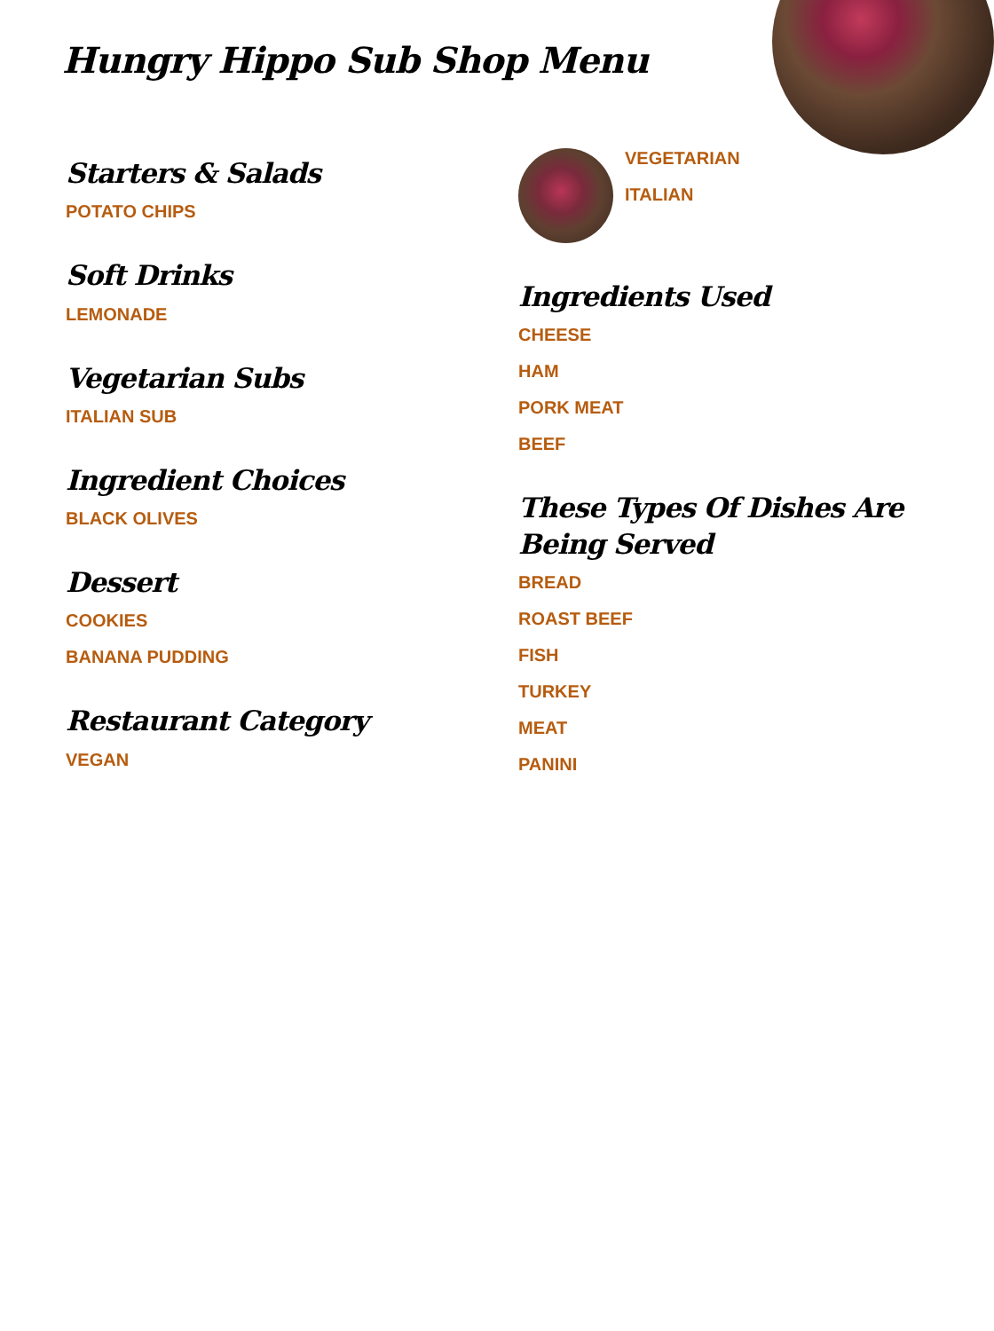Hungry Hippo Sub Shop Menu
Starters & Salads
POTATO CHIPS
Soft Drinks
LEMONADE
Vegetarian Subs
ITALIAN SUB
Ingredient Choices
BLACK OLIVES
Dessert
COOKIES
BANANA PUDDING
Restaurant Category
VEGAN
VEGETARIAN
ITALIAN
Ingredients Used
CHEESE
HAM
PORK MEAT
BEEF
These Types Of Dishes Are Being Served
BREAD
ROAST BEEF
FISH
TURKEY
MEAT
PANINI